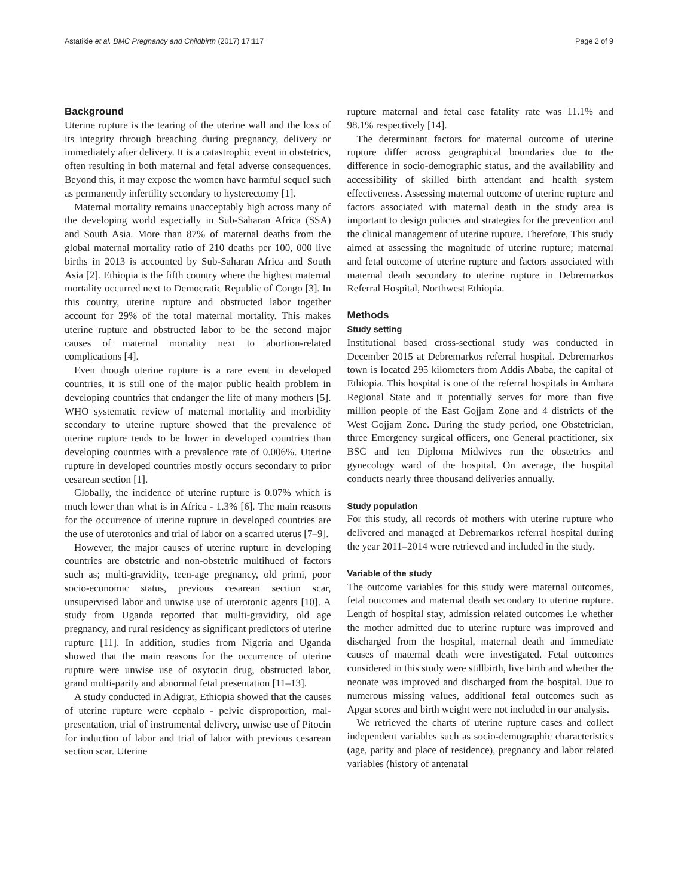Astatikie et al. BMC Pregnancy and Childbirth (2017) 17:117 Page 2 of 9
Background
Uterine rupture is the tearing of the uterine wall and the loss of its integrity through breaching during pregnancy, delivery or immediately after delivery. It is a catastrophic event in obstetrics, often resulting in both maternal and fetal adverse consequences. Beyond this, it may expose the women have harmful sequel such as permanently infertility secondary to hysterectomy [1].
Maternal mortality remains unacceptably high across many of the developing world especially in Sub-Saharan Africa (SSA) and South Asia. More than 87% of maternal deaths from the global maternal mortality ratio of 210 deaths per 100, 000 live births in 2013 is accounted by Sub-Saharan Africa and South Asia [2]. Ethiopia is the fifth country where the highest maternal mortality occurred next to Democratic Republic of Congo [3]. In this country, uterine rupture and obstructed labor together account for 29% of the total maternal mortality. This makes uterine rupture and obstructed labor to be the second major causes of maternal mortality next to abortion-related complications [4].
Even though uterine rupture is a rare event in developed countries, it is still one of the major public health problem in developing countries that endanger the life of many mothers [5]. WHO systematic review of maternal mortality and morbidity secondary to uterine rupture showed that the prevalence of uterine rupture tends to be lower in developed countries than developing countries with a prevalence rate of 0.006%. Uterine rupture in developed countries mostly occurs secondary to prior cesarean section [1].
Globally, the incidence of uterine rupture is 0.07% which is much lower than what is in Africa - 1.3% [6]. The main reasons for the occurrence of uterine rupture in developed countries are the use of uterotonics and trial of labor on a scarred uterus [7–9].
However, the major causes of uterine rupture in developing countries are obstetric and non-obstetric multihued of factors such as; multi-gravidity, teen-age pregnancy, old primi, poor socio-economic status, previous cesarean section scar, unsupervised labor and unwise use of uterotonic agents [10]. A study from Uganda reported that multi-gravidity, old age pregnancy, and rural residency as significant predictors of uterine rupture [11]. In addition, studies from Nigeria and Uganda showed that the main reasons for the occurrence of uterine rupture were unwise use of oxytocin drug, obstructed labor, grand multi-parity and abnormal fetal presentation [11–13].
A study conducted in Adigrat, Ethiopia showed that the causes of uterine rupture were cephalo - pelvic disproportion, mal-presentation, trial of instrumental delivery, unwise use of Pitocin for induction of labor and trial of labor with previous cesarean section scar. Uterine
rupture maternal and fetal case fatality rate was 11.1% and 98.1% respectively [14].
The determinant factors for maternal outcome of uterine rupture differ across geographical boundaries due to the difference in socio-demographic status, and the availability and accessibility of skilled birth attendant and health system effectiveness. Assessing maternal outcome of uterine rupture and factors associated with maternal death in the study area is important to design policies and strategies for the prevention and the clinical management of uterine rupture. Therefore, This study aimed at assessing the magnitude of uterine rupture; maternal and fetal outcome of uterine rupture and factors associated with maternal death secondary to uterine rupture in Debremarkos Referral Hospital, Northwest Ethiopia.
Methods
Study setting
Institutional based cross-sectional study was conducted in December 2015 at Debremarkos referral hospital. Debremarkos town is located 295 kilometers from Addis Ababa, the capital of Ethiopia. This hospital is one of the referral hospitals in Amhara Regional State and it potentially serves for more than five million people of the East Gojjam Zone and 4 districts of the West Gojjam Zone. During the study period, one Obstetrician, three Emergency surgical officers, one General practitioner, six BSC and ten Diploma Midwives run the obstetrics and gynecology ward of the hospital. On average, the hospital conducts nearly three thousand deliveries annually.
Study population
For this study, all records of mothers with uterine rupture who delivered and managed at Debremarkos referral hospital during the year 2011–2014 were retrieved and included in the study.
Variable of the study
The outcome variables for this study were maternal outcomes, fetal outcomes and maternal death secondary to uterine rupture. Length of hospital stay, admission related outcomes i.e whether the mother admitted due to uterine rupture was improved and discharged from the hospital, maternal death and immediate causes of maternal death were investigated. Fetal outcomes considered in this study were stillbirth, live birth and whether the neonate was improved and discharged from the hospital. Due to numerous missing values, additional fetal outcomes such as Apgar scores and birth weight were not included in our analysis.
We retrieved the charts of uterine rupture cases and collect independent variables such as socio-demographic characteristics (age, parity and place of residence), pregnancy and labor related variables (history of antenatal